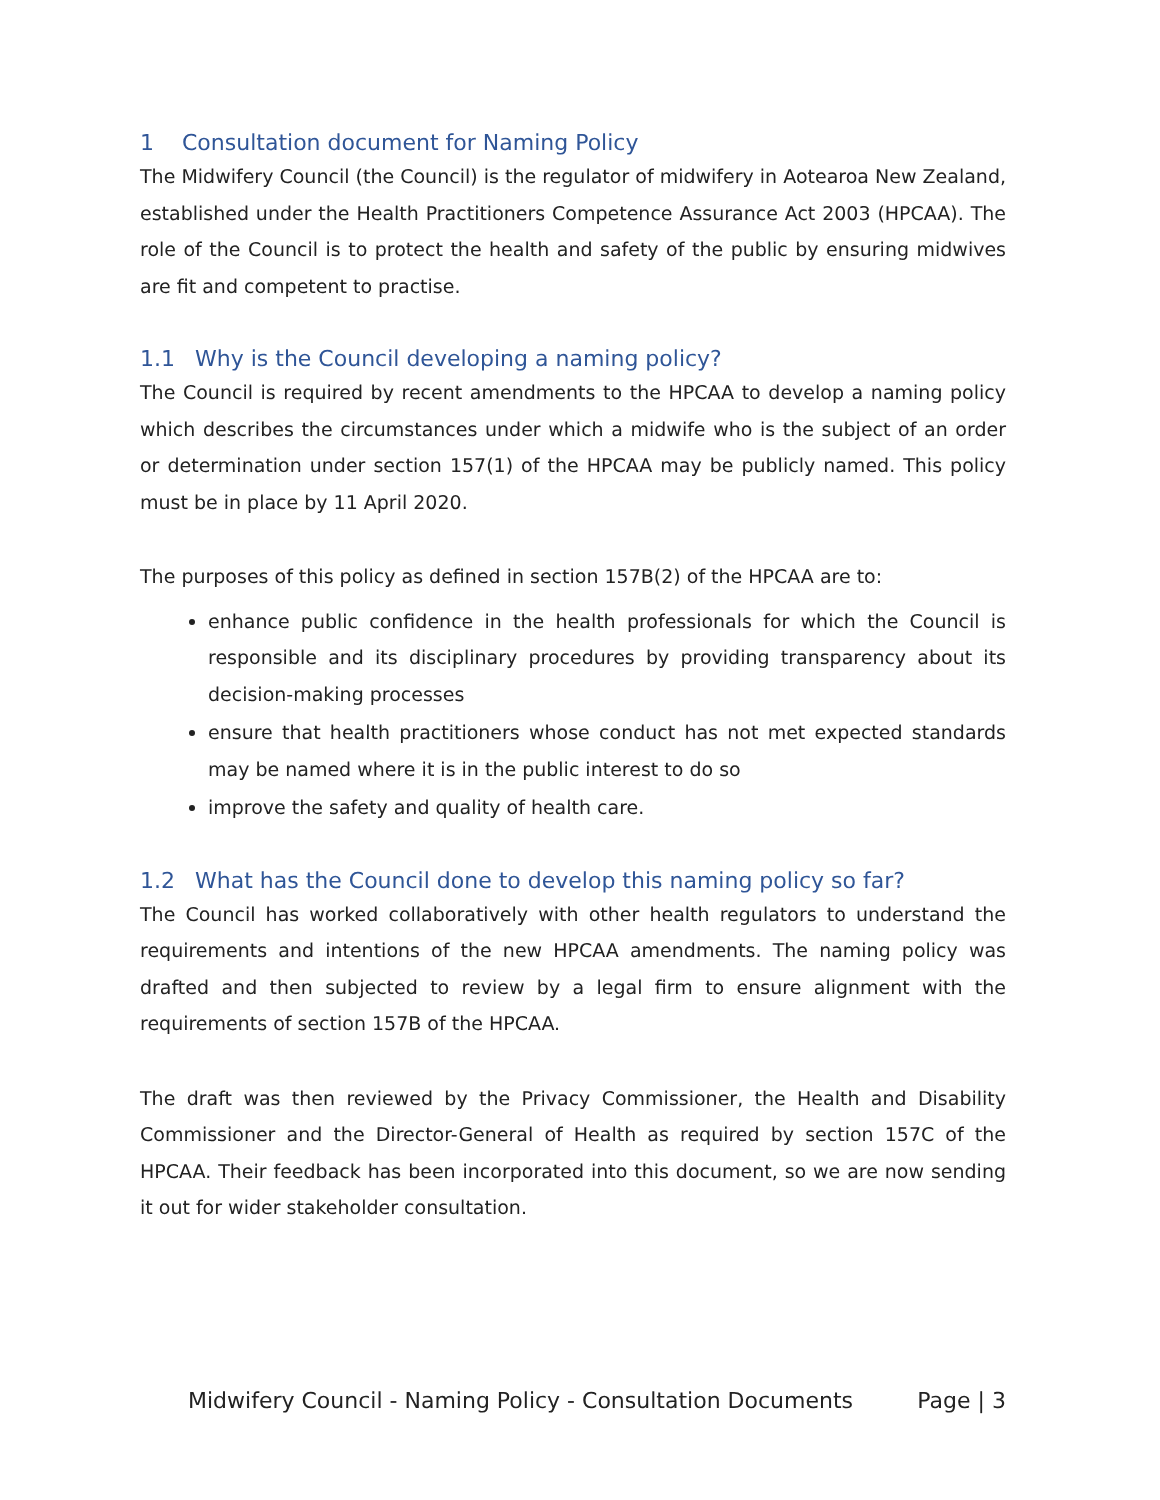1 Consultation document for Naming Policy
The Midwifery Council (the Council) is the regulator of midwifery in Aotearoa New Zealand, established under the Health Practitioners Competence Assurance Act 2003 (HPCAA). The role of the Council is to protect the health and safety of the public by ensuring midwives are fit and competent to practise.
1.1 Why is the Council developing a naming policy?
The Council is required by recent amendments to the HPCAA to develop a naming policy which describes the circumstances under which a midwife who is the subject of an order or determination under section 157(1) of the HPCAA may be publicly named. This policy must be in place by 11 April 2020.
The purposes of this policy as defined in section 157B(2) of the HPCAA are to:
enhance public confidence in the health professionals for which the Council is responsible and its disciplinary procedures by providing transparency about its decision-making processes
ensure that health practitioners whose conduct has not met expected standards may be named where it is in the public interest to do so
improve the safety and quality of health care.
1.2 What has the Council done to develop this naming policy so far?
The Council has worked collaboratively with other health regulators to understand the requirements and intentions of the new HPCAA amendments. The naming policy was drafted and then subjected to review by a legal firm to ensure alignment with the requirements of section 157B of the HPCAA.
The draft was then reviewed by the Privacy Commissioner, the Health and Disability Commissioner and the Director-General of Health as required by section 157C of the HPCAA. Their feedback has been incorporated into this document, so we are now sending it out for wider stakeholder consultation.
Midwifery Council - Naming Policy - Consultation Documents Page | 3